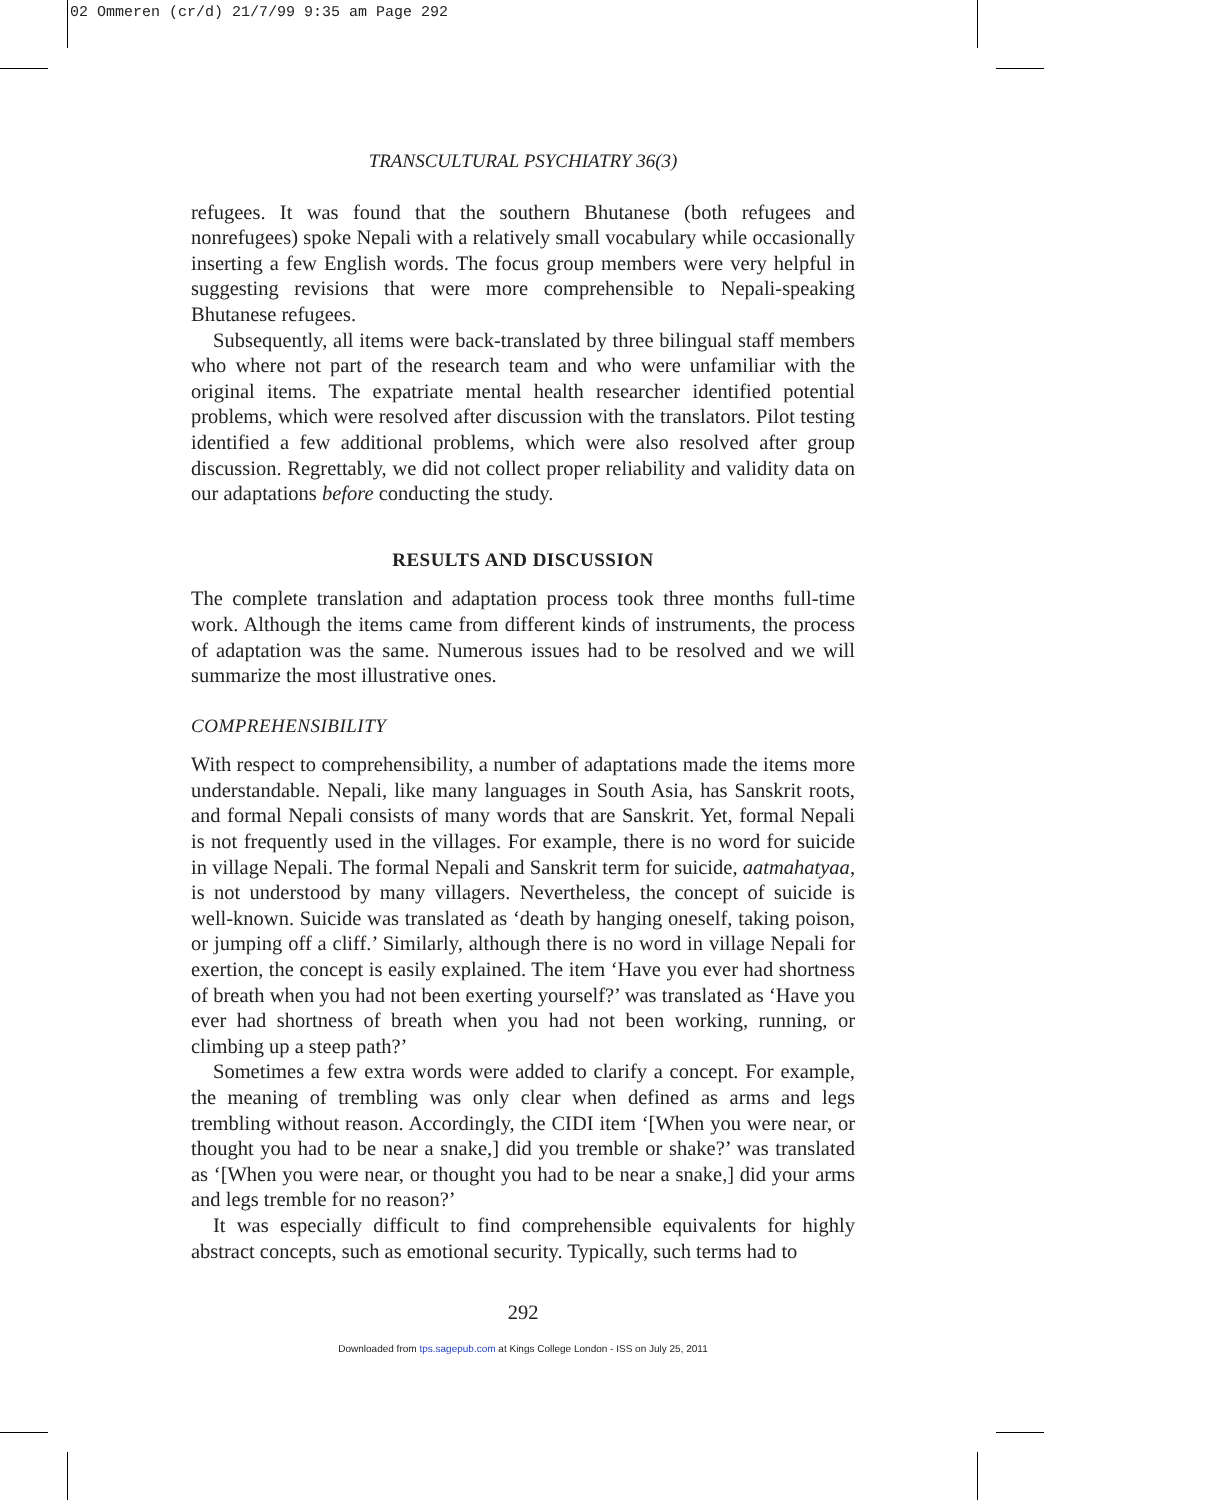02 Ommeren (cr/d) 21/7/99 9:35 am Page 292
TRANSCULTURAL PSYCHIATRY 36(3)
refugees. It was found that the southern Bhutanese (both refugees and nonrefugees) spoke Nepali with a relatively small vocabulary while occasionally inserting a few English words. The focus group members were very helpful in suggesting revisions that were more comprehensible to Nepali-speaking Bhutanese refugees.
Subsequently, all items were back-translated by three bilingual staff members who where not part of the research team and who were unfamiliar with the original items. The expatriate mental health researcher identified potential problems, which were resolved after discussion with the translators. Pilot testing identified a few additional problems, which were also resolved after group discussion. Regrettably, we did not collect proper reliability and validity data on our adaptations before conducting the study.
RESULTS AND DISCUSSION
The complete translation and adaptation process took three months full-time work. Although the items came from different kinds of instruments, the process of adaptation was the same. Numerous issues had to be resolved and we will summarize the most illustrative ones.
COMPREHENSIBILITY
With respect to comprehensibility, a number of adaptations made the items more understandable. Nepali, like many languages in South Asia, has Sanskrit roots, and formal Nepali consists of many words that are Sanskrit. Yet, formal Nepali is not frequently used in the villages. For example, there is no word for suicide in village Nepali. The formal Nepali and Sanskrit term for suicide, aatmahatyaa, is not understood by many villagers. Nevertheless, the concept of suicide is well-known. Suicide was translated as ‘death by hanging oneself, taking poison, or jumping off a cliff.’ Similarly, although there is no word in village Nepali for exertion, the concept is easily explained. The item ‘Have you ever had shortness of breath when you had not been exerting yourself?’ was translated as ‘Have you ever had shortness of breath when you had not been working, running, or climbing up a steep path?’
Sometimes a few extra words were added to clarify a concept. For example, the meaning of trembling was only clear when defined as arms and legs trembling without reason. Accordingly, the CIDI item ‘[When you were near, or thought you had to be near a snake,] did you tremble or shake?’ was translated as ‘[When you were near, or thought you had to be near a snake,] did your arms and legs tremble for no reason?’
It was especially difficult to find comprehensible equivalents for highly abstract concepts, such as emotional security. Typically, such terms had to
292
Downloaded from tps.sagepub.com at Kings College London - ISS on July 25, 2011